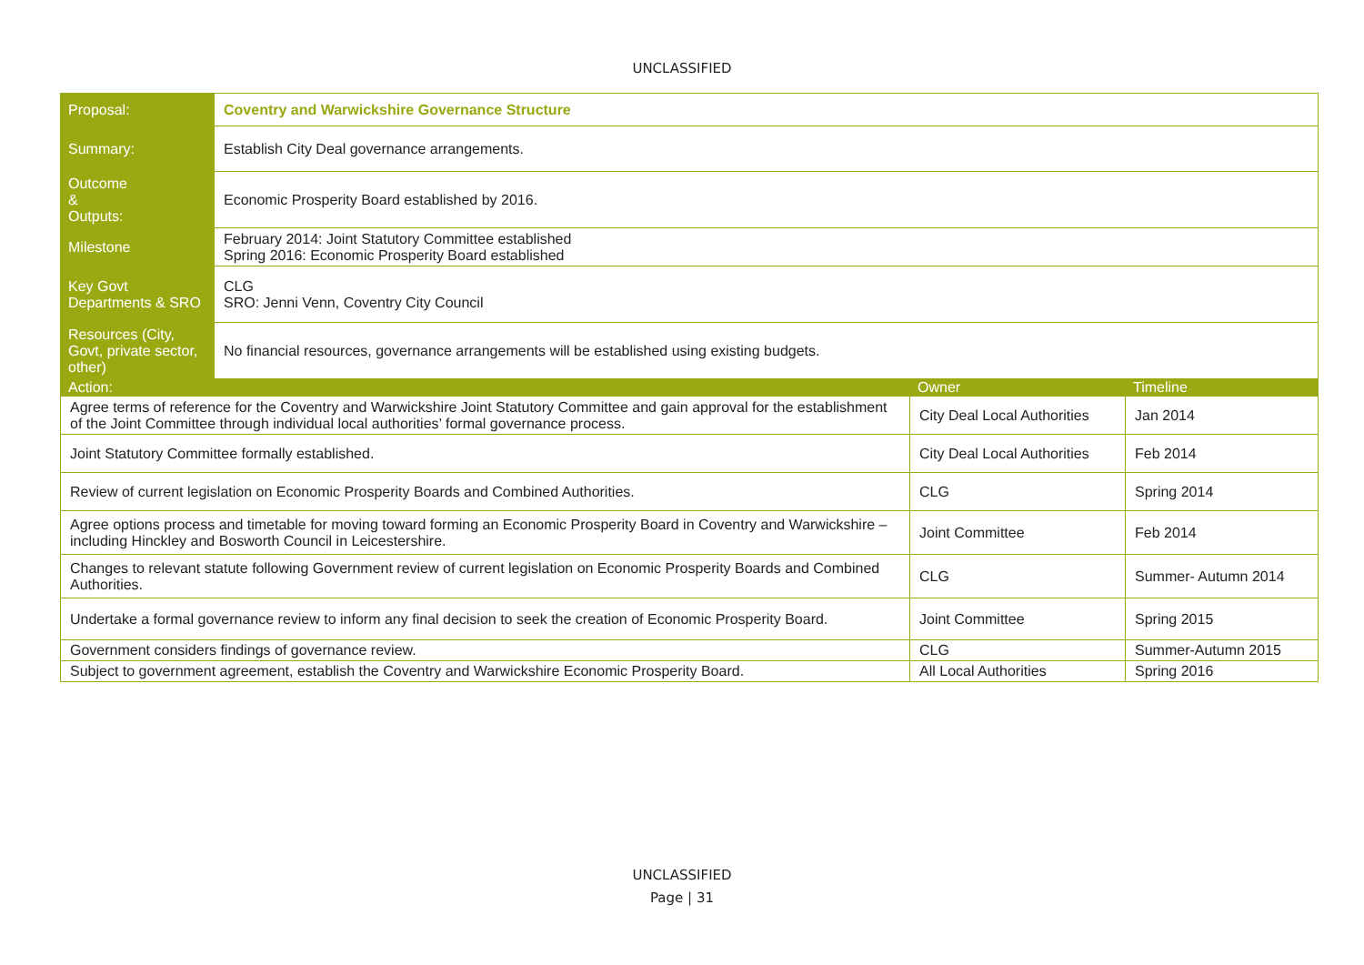UNCLASSIFIED
| Proposal: | Coventry and Warwickshire Governance Structure | | |
| Summary: | Establish City Deal governance arrangements. | | |
| Outcome & Outputs: | Economic Prosperity Board established by 2016. | | |
| Milestone | February 2014: Joint Statutory Committee established Spring 2016: Economic Prosperity Board established | | |
| Key Govt Departments & SRO | CLG SRO: Jenni Venn, Coventry City Council | | |
| Resources (City, Govt, private sector, other) | No financial resources, governance arrangements will be established using existing budgets. | | |
| Action: | | Owner | Timeline |
| Agree terms of reference for the Coventry and Warwickshire Joint Statutory Committee and gain approval for the establishment of the Joint Committee through individual local authorities’ formal governance process. | | City Deal Local Authorities | Jan 2014 |
| Joint Statutory Committee formally established. | | City Deal Local Authorities | Feb 2014 |
| Review of current legislation on Economic Prosperity Boards and Combined Authorities. | | CLG | Spring 2014 |
| Agree options process and timetable for moving toward forming an Economic Prosperity Board in Coventry and Warwickshire – including Hinckley and Bosworth Council in Leicestershire. | | Joint Committee | Feb 2014 |
| Changes to relevant statute following Government review of current legislation on Economic Prosperity Boards and Combined Authorities. | | CLG | Summer- Autumn 2014 |
| Undertake a formal governance review to inform any final decision to seek the creation of Economic Prosperity Board. | | Joint Committee | Spring 2015 |
| Government considers findings of governance review. | | CLG | Summer-Autumn 2015 |
| Subject to government agreement, establish the Coventry and Warwickshire Economic Prosperity Board. | | All Local Authorities | Spring 2016 |
UNCLASSIFIED
Page | 31